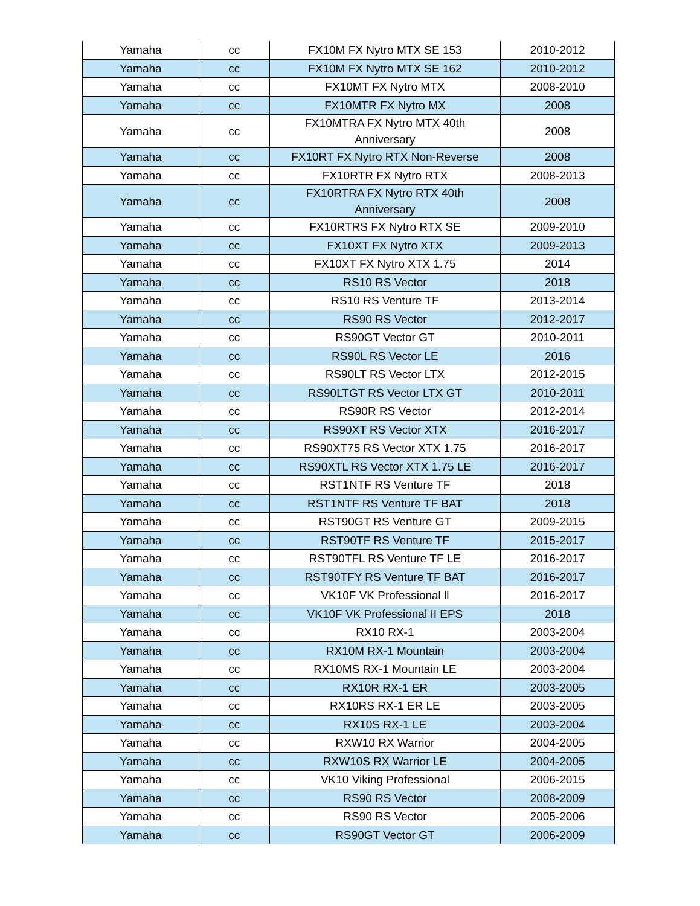| Yamaha | cc | FX10M FX Nytro MTX SE 153 | 2010-2012 |
| Yamaha | cc | FX10M FX Nytro MTX SE 162 | 2010-2012 |
| Yamaha | cc | FX10MT FX Nytro MTX | 2008-2010 |
| Yamaha | cc | FX10MTR FX Nytro MX | 2008 |
| Yamaha | cc | FX10MTRA FX Nytro MTX 40th Anniversary | 2008 |
| Yamaha | cc | FX10RT FX Nytro RTX Non-Reverse | 2008 |
| Yamaha | cc | FX10RTR FX Nytro RTX | 2008-2013 |
| Yamaha | cc | FX10RTRA FX Nytro RTX 40th Anniversary | 2008 |
| Yamaha | cc | FX10RTRS FX Nytro RTX SE | 2009-2010 |
| Yamaha | cc | FX10XT FX Nytro XTX | 2009-2013 |
| Yamaha | cc | FX10XT FX Nytro XTX 1.75 | 2014 |
| Yamaha | cc | RS10 RS Vector | 2018 |
| Yamaha | cc | RS10 RS Venture TF | 2013-2014 |
| Yamaha | cc | RS90 RS Vector | 2012-2017 |
| Yamaha | cc | RS90GT Vector GT | 2010-2011 |
| Yamaha | cc | RS90L RS Vector LE | 2016 |
| Yamaha | cc | RS90LT RS Vector LTX | 2012-2015 |
| Yamaha | cc | RS90LTGT RS Vector LTX GT | 2010-2011 |
| Yamaha | cc | RS90R RS Vector | 2012-2014 |
| Yamaha | cc | RS90XT RS Vector XTX | 2016-2017 |
| Yamaha | cc | RS90XT75 RS Vector XTX 1.75 | 2016-2017 |
| Yamaha | cc | RS90XTL RS Vector XTX 1.75 LE | 2016-2017 |
| Yamaha | cc | RST1NTF RS Venture TF | 2018 |
| Yamaha | cc | RST1NTF RS Venture TF BAT | 2018 |
| Yamaha | cc | RST90GT RS Venture GT | 2009-2015 |
| Yamaha | cc | RST90TF RS Venture TF | 2015-2017 |
| Yamaha | cc | RST90TFL RS Venture TF LE | 2016-2017 |
| Yamaha | cc | RST90TFY RS Venture TF BAT | 2016-2017 |
| Yamaha | cc | VK10F VK Professional ll | 2016-2017 |
| Yamaha | cc | VK10F VK Professional II EPS | 2018 |
| Yamaha | cc | RX10 RX-1 | 2003-2004 |
| Yamaha | cc | RX10M RX-1 Mountain | 2003-2004 |
| Yamaha | cc | RX10MS RX-1 Mountain LE | 2003-2004 |
| Yamaha | cc | RX10R RX-1 ER | 2003-2005 |
| Yamaha | cc | RX10RS RX-1 ER LE | 2003-2005 |
| Yamaha | cc | RX10S RX-1 LE | 2003-2004 |
| Yamaha | cc | RXW10 RX Warrior | 2004-2005 |
| Yamaha | cc | RXW10S RX Warrior LE | 2004-2005 |
| Yamaha | cc | VK10 Viking Professional | 2006-2015 |
| Yamaha | cc | RS90 RS Vector | 2008-2009 |
| Yamaha | cc | RS90 RS Vector | 2005-2006 |
| Yamaha | cc | RS90GT Vector GT | 2006-2009 |